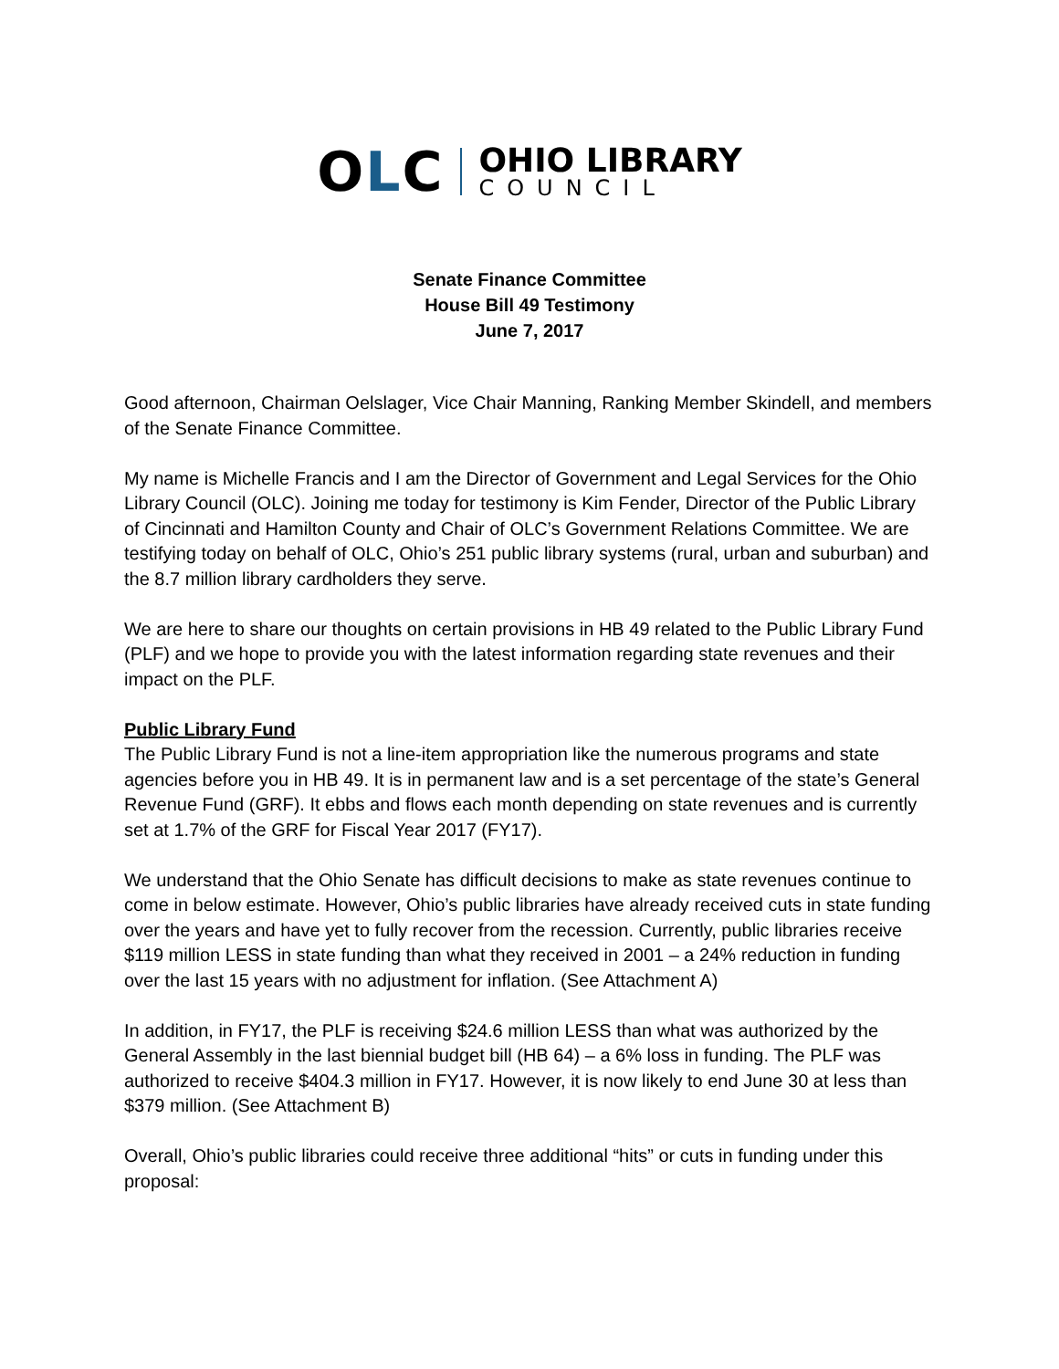OLC
OHIO LIBRARY
COUNCIL
Senate Finance Committee
House Bill 49 Testimony
June 7, 2017
Good afternoon, Chairman Oelslager, Vice Chair Manning, Ranking Member Skindell, and members of the Senate Finance Committee.
My name is Michelle Francis and I am the Director of Government and Legal Services for the Ohio Library Council (OLC). Joining me today for testimony is Kim Fender, Director of the Public Library of Cincinnati and Hamilton County and Chair of OLC’s Government Relations Committee. We are testifying today on behalf of OLC, Ohio’s 251 public library systems (rural, urban and suburban) and the 8.7 million library cardholders they serve.
We are here to share our thoughts on certain provisions in HB 49 related to the Public Library Fund (PLF) and we hope to provide you with the latest information regarding state revenues and their impact on the PLF.
Public Library Fund
The Public Library Fund is not a line-item appropriation like the numerous programs and state agencies before you in HB 49. It is in permanent law and is a set percentage of the state’s General Revenue Fund (GRF). It ebbs and flows each month depending on state revenues and is currently set at 1.7% of the GRF for Fiscal Year 2017 (FY17).
We understand that the Ohio Senate has difficult decisions to make as state revenues continue to come in below estimate. However, Ohio’s public libraries have already received cuts in state funding over the years and have yet to fully recover from the recession. Currently, public libraries receive $119 million LESS in state funding than what they received in 2001 – a 24% reduction in funding over the last 15 years with no adjustment for inflation. (See Attachment A)
In addition, in FY17, the PLF is receiving $24.6 million LESS than what was authorized by the General Assembly in the last biennial budget bill (HB 64) – a 6% loss in funding. The PLF was authorized to receive $404.3 million in FY17. However, it is now likely to end June 30 at less than $379 million. (See Attachment B)
Overall, Ohio’s public libraries could receive three additional “hits” or cuts in funding under this proposal: